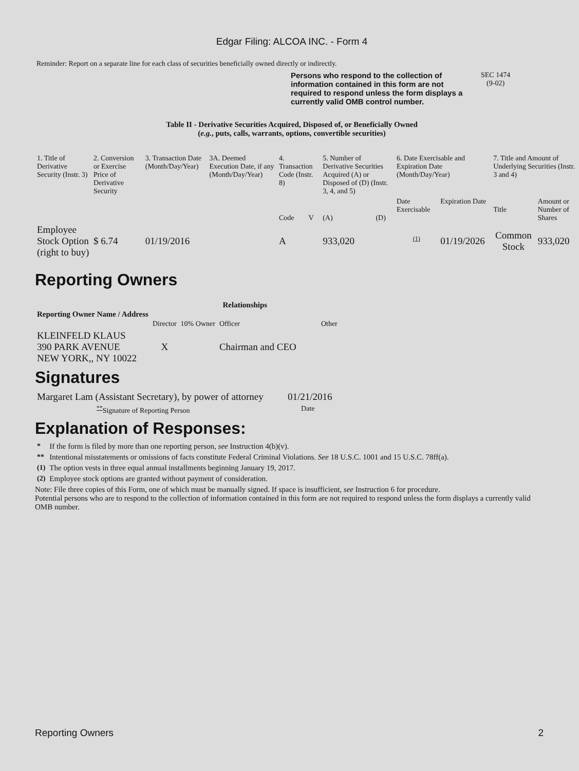Edgar Filing: ALCOA INC. - Form 4
Reminder: Report on a separate line for each class of securities beneficially owned directly or indirectly.
Persons who respond to the collection of information contained in this form are not required to respond unless the form displays a currently valid OMB control number.
SEC 1474
(9-02)
Table II - Derivative Securities Acquired, Disposed of, or Beneficially Owned
(e.g., puts, calls, warrants, options, convertible securities)
| 1. Title of Derivative Security (Instr. 3) | 2. Conversion or Exercise Price of Derivative Security | 3. Transaction Date (Month/Day/Year) | 3A. Deemed Execution Date, if any (Month/Day/Year) | 4. Transaction Code (Instr. 8) | | 5. Number of Derivative Securities Acquired (A) or Disposed of (D) (Instr. 3, 4, and 5) | | 6. Date Exercisable and Expiration Date (Month/Day/Year) | | 7. Title and Amount of Underlying Securities (Instr. 3 and 4) | |
| | | | | Code | V | (A) | (D) | Date Exercisable | Expiration Date | Title | Amount or Number of Shares |
| Employee Stock Option (right to buy) | $ 6.74 | 01/19/2016 | | A | | 933,020 | | <sup>(1)</sup> | 01/19/2026 | Common Stock | 933,020 |
Reporting Owners
| Reporting Owner Name / Address | Relationships | | | |
| --- | --- | --- | --- | --- |
| | Director | 10% Owner | Officer | Other |
| KLEINFELD KLAUS 390 PARK AVENUE NEW YORK,, NY 10022 | X | | Chairman and CEO | |
Signatures
| Margaret Lam (Assistant Secretary), by power of attorney | 01/21/2016 |
| <sup>**</sup> Signature of Reporting Person | Date |
Explanation of Responses:
| * | If the form is filed by more than one reporting person, see Instruction 4(b)(v). |
| ** | Intentional misstatements or omissions of facts constitute Federal Criminal Violations. See 18 U.S.C. 1001 and 15 U.S.C. 78ff(a). |
| (1) | The option vests in three equal annual installments beginning January 19, 2017. |
| (2) | Employee stock options are granted without payment of consideration. |
Note: File three copies of this Form, one of which must be manually signed. If space is insufficient, see Instruction 6 for procedure.
Potential persons who are to respond to the collection of information contained in this form are not required to respond unless the form displays a currently valid OMB number.
Reporting Owners 2